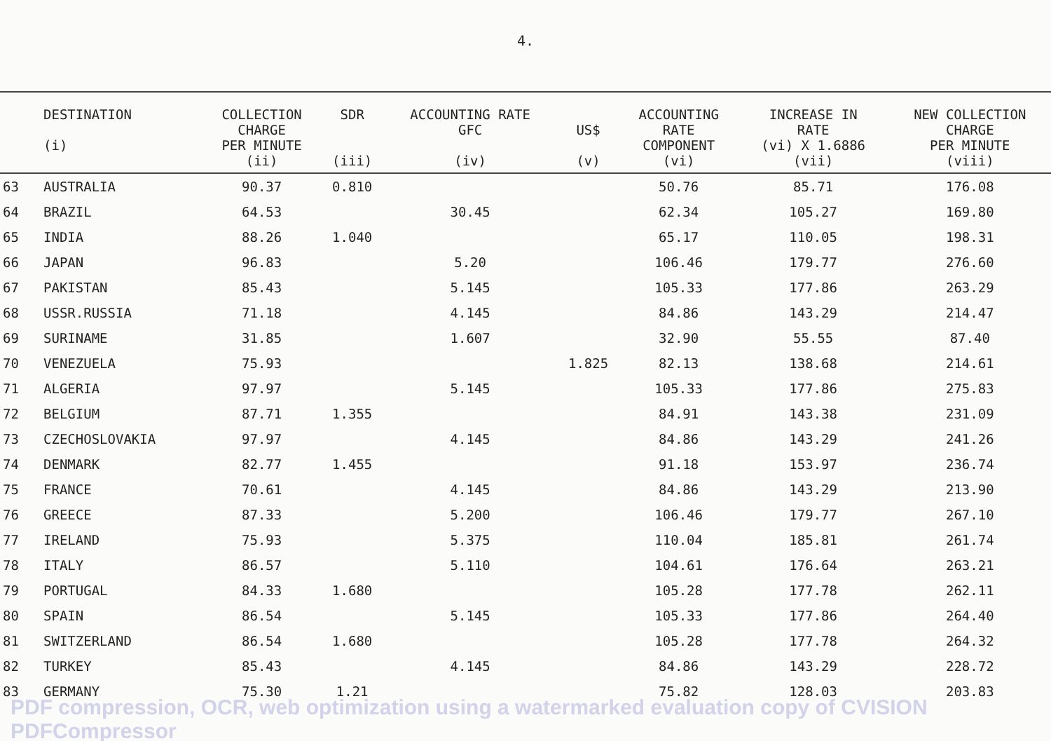4.
| | DESTINATION (i) | COLLECTION CHARGE PER MINUTE (ii) | SDR (iii) | ACCOUNTING RATE GFC (iv) | US$ (v) | ACCOUNTING RATE COMPONENT (vi) | INCREASE IN RATE (vi) X 1.6886 (vii) | NEW COLLECTION CHARGE PER MINUTE (viii) |
| --- | --- | --- | --- | --- | --- | --- | --- | --- |
| 63 | AUSTRALIA | 90.37 | 0.810 | | | 50.76 | 85.71 | 176.08 |
| 64 | BRAZIL | 64.53 | | 30.45 | | 62.34 | 105.27 | 169.80 |
| 65 | INDIA | 88.26 | 1.040 | | | 65.17 | 110.05 | 198.31 |
| 66 | JAPAN | 96.83 | | 5.20 | | 106.46 | 179.77 | 276.60 |
| 67 | PAKISTAN | 85.43 | | 5.145 | | 105.33 | 177.86 | 263.29 |
| 68 | USSR.RUSSIA | 71.18 | | 4.145 | | 84.86 | 143.29 | 214.47 |
| 69 | SURINAME | 31.85 | | 1.607 | | 32.90 | 55.55 | 87.40 |
| 70 | VENEZUELA | 75.93 | | | 1.825 | 82.13 | 138.68 | 214.61 |
| 71 | ALGERIA | 97.97 | | 5.145 | | 105.33 | 177.86 | 275.83 |
| 72 | BELGIUM | 87.71 | 1.355 | | | 84.91 | 143.38 | 231.09 |
| 73 | CZECHOSLOVAKIA | 97.97 | | 4.145 | | 84.86 | 143.29 | 241.26 |
| 74 | DENMARK | 82.77 | 1.455 | | | 91.18 | 153.97 | 236.74 |
| 75 | FRANCE | 70.61 | | 4.145 | | 84.86 | 143.29 | 213.90 |
| 76 | GREECE | 87.33 | | 5.200 | | 106.46 | 179.77 | 267.10 |
| 77 | IRELAND | 75.93 | | 5.375 | | 110.04 | 185.81 | 261.74 |
| 78 | ITALY | 86.57 | | 5.110 | | 104.61 | 176.64 | 263.21 |
| 79 | PORTUGAL | 84.33 | 1.680 | | | 105.28 | 177.78 | 262.11 |
| 80 | SPAIN | 86.54 | | 5.145 | | 105.33 | 177.86 | 264.40 |
| 81 | SWITZERLAND | 86.54 | 1.680 | | | 105.28 | 177.78 | 264.32 |
| 82 | TURKEY | 85.43 | | 4.145 | | 84.86 | 143.29 | 228.72 |
| 83 | GERMANY | 75.30 | 1.21 | | | 75.82 | 128.03 | 203.83 |
PDF compression, OCR, web optimization using a watermarked evaluation copy of CVISION PDFCompressor